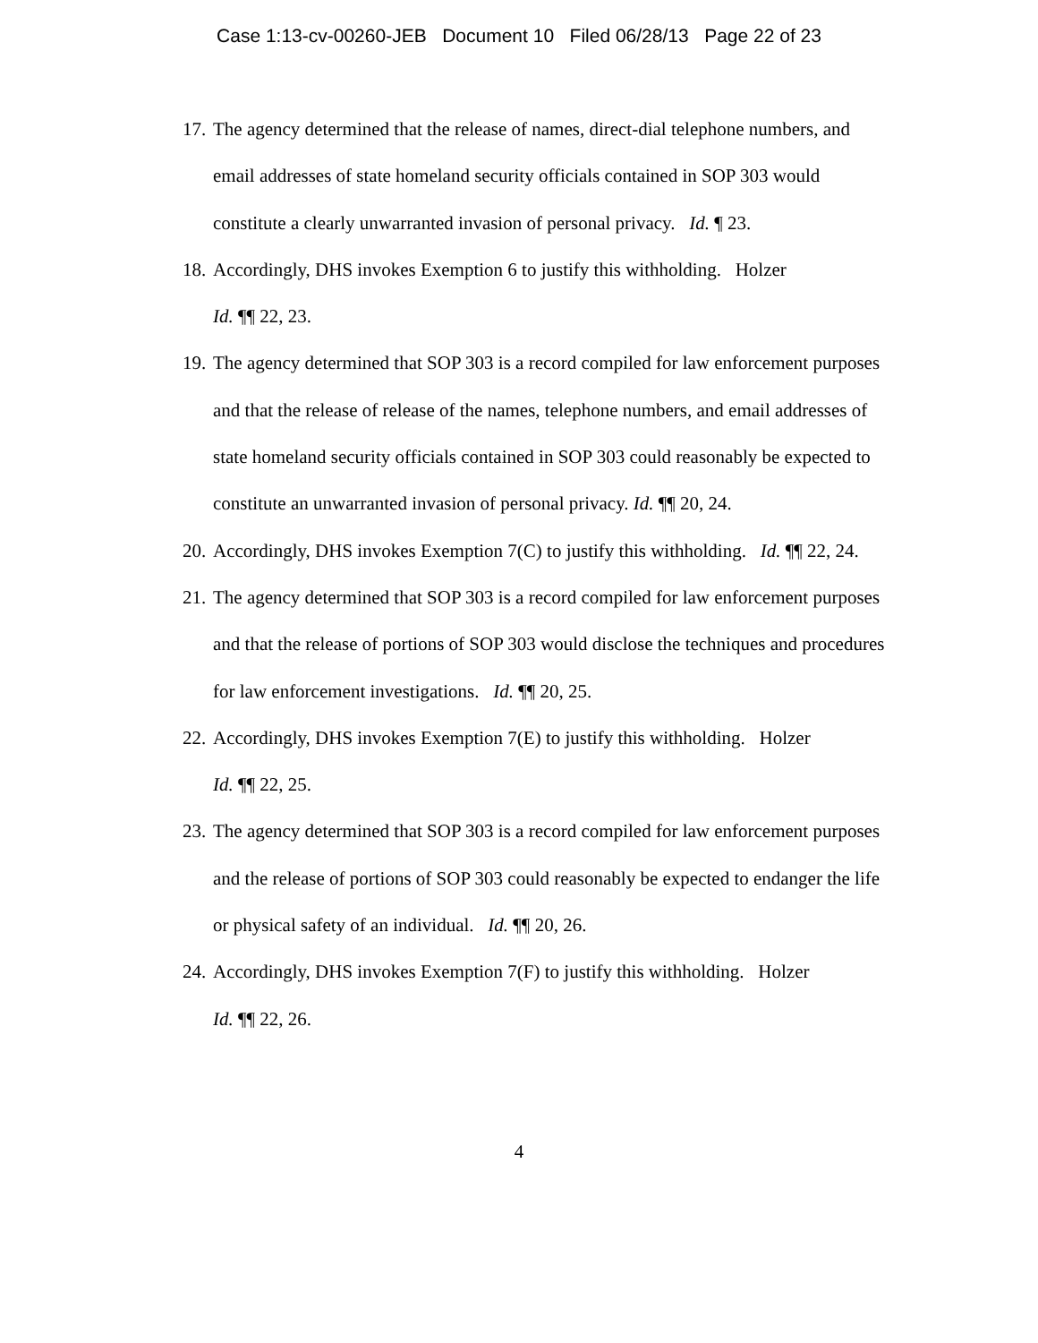Case 1:13-cv-00260-JEB Document 10 Filed 06/28/13 Page 22 of 23
17. The agency determined that the release of names, direct-dial telephone numbers, and email addresses of state homeland security officials contained in SOP 303 would constitute a clearly unwarranted invasion of personal privacy. Id. ¶ 23.
18. Accordingly, DHS invokes Exemption 6 to justify this withholding. Holzer
Id. ¶¶ 22, 23.
19. The agency determined that SOP 303 is a record compiled for law enforcement purposes and that the release of release of the names, telephone numbers, and email addresses of state homeland security officials contained in SOP 303 could reasonably be expected to constitute an unwarranted invasion of personal privacy. Id. ¶¶ 20, 24.
20. Accordingly, DHS invokes Exemption 7(C) to justify this withholding. Id. ¶¶ 22, 24.
21. The agency determined that SOP 303 is a record compiled for law enforcement purposes and that the release of portions of SOP 303 would disclose the techniques and procedures for law enforcement investigations. Id. ¶¶ 20, 25.
22. Accordingly, DHS invokes Exemption 7(E) to justify this withholding. Holzer
Id. ¶¶ 22, 25.
23. The agency determined that SOP 303 is a record compiled for law enforcement purposes and the release of portions of SOP 303 could reasonably be expected to endanger the life or physical safety of an individual. Id. ¶¶ 20, 26.
24. Accordingly, DHS invokes Exemption 7(F) to justify this withholding. Holzer
Id. ¶¶ 22, 26.
4